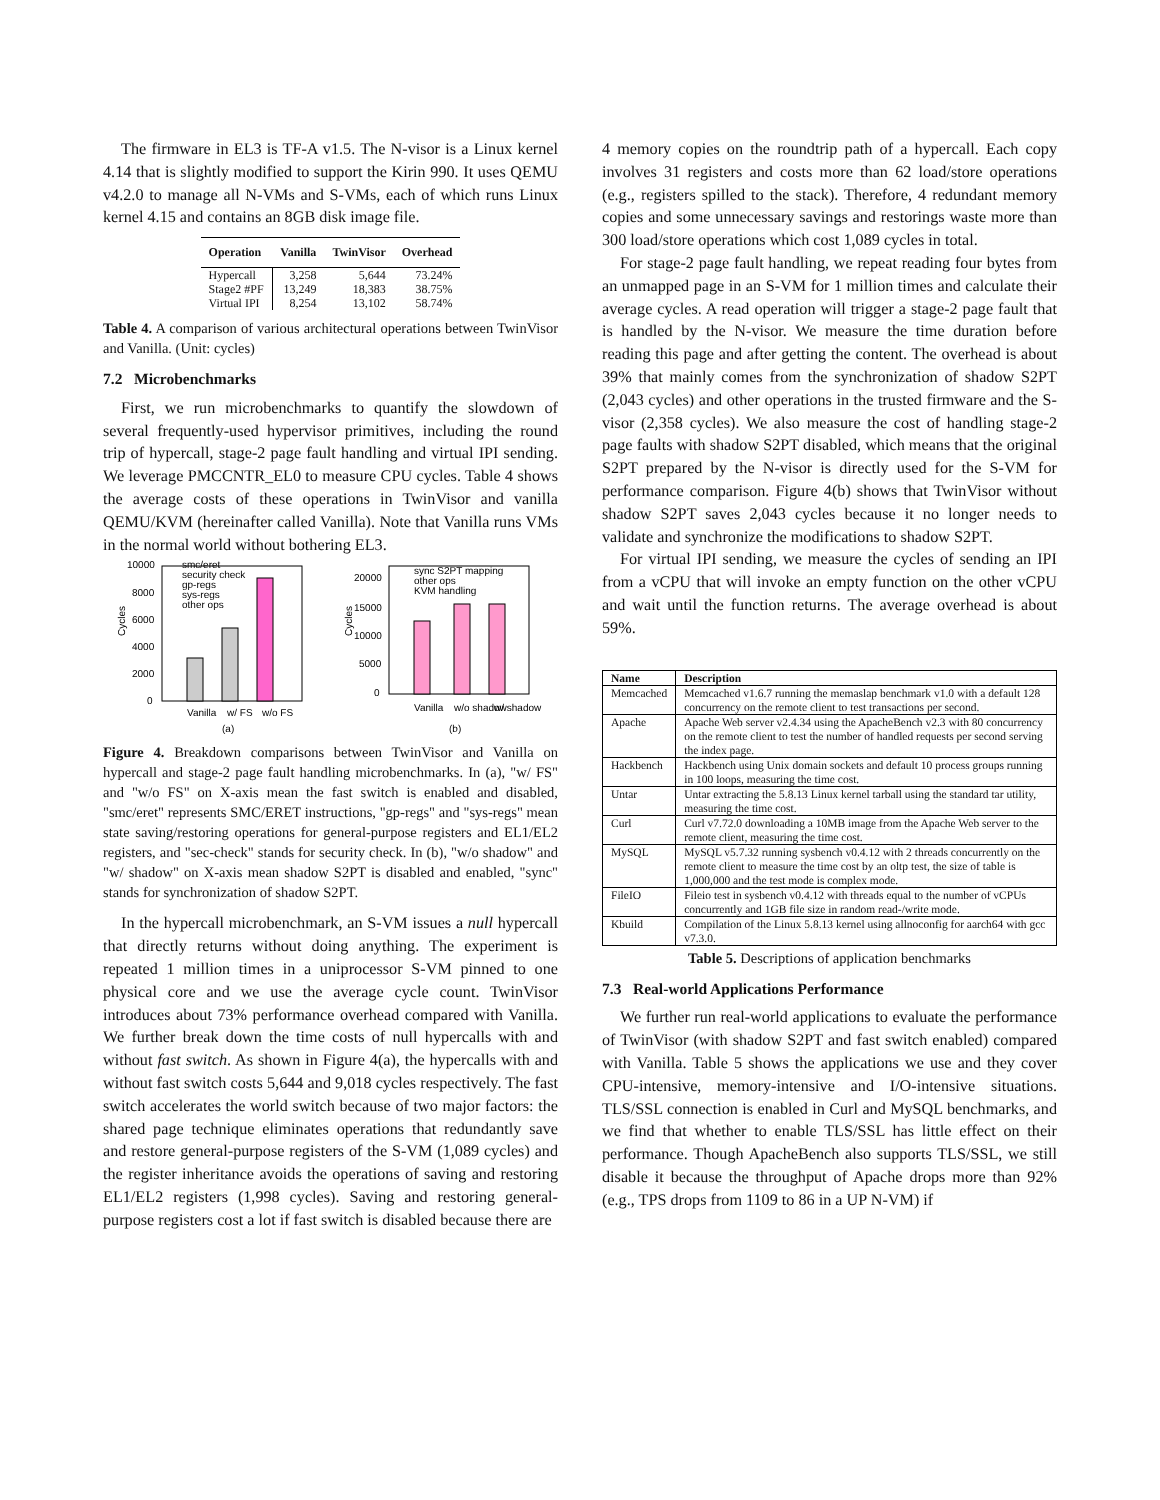The firmware in EL3 is TF-A v1.5. The N-visor is a Linux kernel 4.14 that is slightly modified to support the Kirin 990. It uses QEMU v4.2.0 to manage all N-VMs and S-VMs, each of which runs Linux kernel 4.15 and contains an 8GB disk image file.
| Operation | Vanilla | TwinVisor | Overhead |
| --- | --- | --- | --- |
| Hypercall | 3,258 | 5,644 | 73.24% |
| Stage2 #PF | 13,249 | 18,383 | 38.75% |
| Virtual IPI | 8,254 | 13,102 | 58.74% |
Table 4. A comparison of various architectural operations between TwinVisor and Vanilla. (Unit: cycles)
7.2 Microbenchmarks
First, we run microbenchmarks to quantify the slowdown of several frequently-used hypervisor primitives, including the round trip of hypercall, stage-2 page fault handling and virtual IPI sending. We leverage PMCCNTR_EL0 to measure CPU cycles. Table 4 shows the average costs of these operations in TwinVisor and vanilla QEMU/KVM (hereinafter called Vanilla). Note that Vanilla runs VMs in the normal world without bothering EL3.
10000
8000
6000
4000
2000
0
Cycles
smc/eret
security check
gp-regs
sys-regs
other ops
Vanilla
w/ FS
w/o FS
(a)
20000
15000
10000
5000
0
Cycles
sync S2PT mapping
other ops
KVM handling
Vanilla
w/o shadow
w/ shadow
(b)
Figure 4. Breakdown comparisons between TwinVisor and Vanilla on hypercall and stage-2 page fault handling microbenchmarks. In (a), "w/ FS" and "w/o FS" on X-axis mean the fast switch is enabled and disabled, "smc/eret" represents SMC/ERET instructions, "gp-regs" and "sys-regs" mean state saving/restoring operations for general-purpose registers and EL1/EL2 registers, and "sec-check" stands for security check. In (b), "w/o shadow" and "w/ shadow" on X-axis mean shadow S2PT is disabled and enabled, "sync" stands for synchronization of shadow S2PT.
In the hypercall microbenchmark, an S-VM issues a null hypercall that directly returns without doing anything. The experiment is repeated 1 million times in a uniprocessor S-VM pinned to one physical core and we use the average cycle count. TwinVisor introduces about 73% performance overhead compared with Vanilla. We further break down the time costs of null hypercalls with and without fast switch. As shown in Figure 4(a), the hypercalls with and without fast switch costs 5,644 and 9,018 cycles respectively. The fast switch accelerates the world switch because of two major factors: the shared page technique eliminates operations that redundantly save and restore general-purpose registers of the S-VM (1,089 cycles) and the register inheritance avoids the operations of saving and restoring EL1/EL2 registers (1,998 cycles). Saving and restoring general-purpose registers cost a lot if fast switch is disabled because there are
4 memory copies on the roundtrip path of a hypercall. Each copy involves 31 registers and costs more than 62 load/store operations (e.g., registers spilled to the stack). Therefore, 4 redundant memory copies and some unnecessary savings and restorings waste more than 300 load/store operations which cost 1,089 cycles in total.
For stage-2 page fault handling, we repeat reading four bytes from an unmapped page in an S-VM for 1 million times and calculate their average cycles. A read operation will trigger a stage-2 page fault that is handled by the N-visor. We measure the time duration before reading this page and after getting the content. The overhead is about 39% that mainly comes from the synchronization of shadow S2PT (2,043 cycles) and other operations in the trusted firmware and the S-visor (2,358 cycles). We also measure the cost of handling stage-2 page faults with shadow S2PT disabled, which means that the original S2PT prepared by the N-visor is directly used for the S-VM for performance comparison. Figure 4(b) shows that TwinVisor without shadow S2PT saves 2,043 cycles because it no longer needs to validate and synchronize the modifications to shadow S2PT.
For virtual IPI sending, we measure the cycles of sending an IPI from a vCPU that will invoke an empty function on the other vCPU and wait until the function returns. The average overhead is about 59%.
| Name | Description |
| --- | --- |
| Memcached | Memcached v1.6.7 running the memaslap benchmark v1.0 with a default 128 concurrency on the remote client to test transactions per second. |
| Apache | Apache Web server v2.4.34 using the ApacheBench v2.3 with 80 concurrency on the remote client to test the number of handled requests per second serving the index page. |
| Hackbench | Hackbench using Unix domain sockets and default 10 process groups running in 100 loops, measuring the time cost. |
| Untar | Untar extracting the 5.8.13 Linux kernel tarball using the standard tar utility, measuring the time cost. |
| Curl | Curl v7.72.0 downloading a 10MB image from the Apache Web server to the remote client, measuring the time cost. |
| MySQL | MySQL v5.7.32 running sysbench v0.4.12 with 2 threads concurrently on the remote client to measure the time cost by an oltp test, the size of table is 1,000,000 and the test mode is complex mode. |
| FileIO | Fileio test in sysbench v0.4.12 with threads equal to the number of vCPUs concurrently and 1GB file size in random read-/write mode. |
| Kbuild | Compilation of the Linux 5.8.13 kernel using allnoconfig for aarch64 with gcc v7.3.0. |
Table 5. Descriptions of application benchmarks
7.3 Real-world Applications Performance
We further run real-world applications to evaluate the performance of TwinVisor (with shadow S2PT and fast switch enabled) compared with Vanilla. Table 5 shows the applications we use and they cover CPU-intensive, memory-intensive and I/O-intensive situations. TLS/SSL connection is enabled in Curl and MySQL benchmarks, and we find that whether to enable TLS/SSL has little effect on their performance. Though ApacheBench also supports TLS/SSL, we still disable it because the throughput of Apache drops more than 92% (e.g., TPS drops from 1109 to 86 in a UP N-VM) if